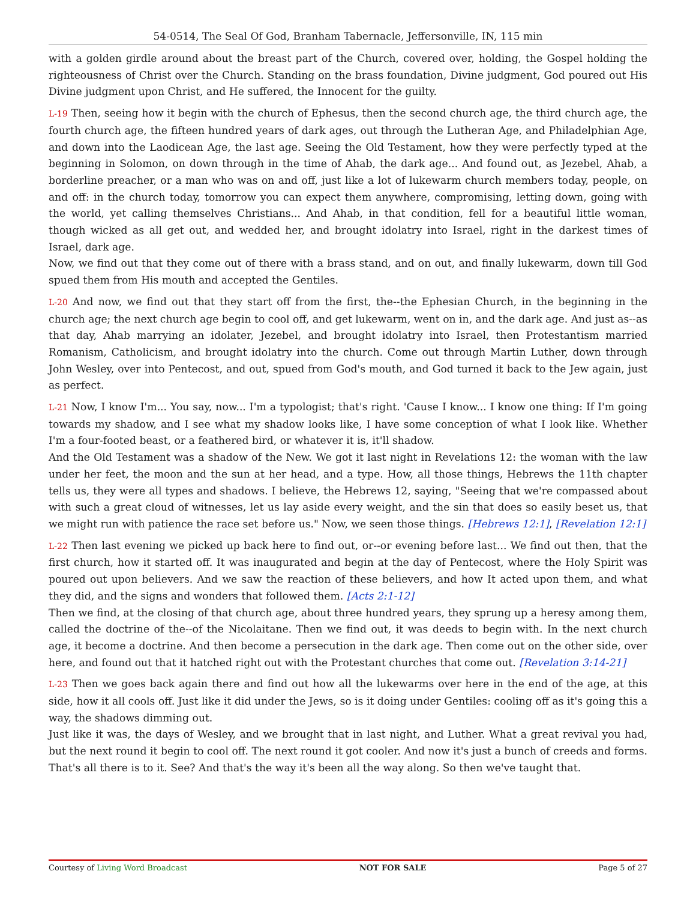54-0514, The Seal Of God, Branham Tabernacle, Jeffersonville, IN, 115 min
with a golden girdle around about the breast part of the Church, covered over, holding, the Gospel holding the righteousness of Christ over the Church. Standing on the brass foundation, Divine judgment, God poured out His Divine judgment upon Christ, and He suffered, the Innocent for the guilty.
L-19 Then, seeing how it begin with the church of Ephesus, then the second church age, the third church age, the fourth church age, the fifteen hundred years of dark ages, out through the Lutheran Age, and Philadelphian Age, and down into the Laodicean Age, the last age. Seeing the Old Testament, how they were perfectly typed at the beginning in Solomon, on down through in the time of Ahab, the dark age... And found out, as Jezebel, Ahab, a borderline preacher, or a man who was on and off, just like a lot of lukewarm church members today, people, on and off: in the church today, tomorrow you can expect them anywhere, compromising, letting down, going with the world, yet calling themselves Christians... And Ahab, in that condition, fell for a beautiful little woman, though wicked as all get out, and wedded her, and brought idolatry into Israel, right in the darkest times of Israel, dark age.
Now, we find out that they come out of there with a brass stand, and on out, and finally lukewarm, down till God spued them from His mouth and accepted the Gentiles.
L-20 And now, we find out that they start off from the first, the--the Ephesian Church, in the beginning in the church age; the next church age begin to cool off, and get lukewarm, went on in, and the dark age. And just as--as that day, Ahab marrying an idolater, Jezebel, and brought idolatry into Israel, then Protestantism married Romanism, Catholicism, and brought idolatry into the church. Come out through Martin Luther, down through John Wesley, over into Pentecost, and out, spued from God's mouth, and God turned it back to the Jew again, just as perfect.
L-21 Now, I know I'm... You say, now... I'm a typologist; that's right. 'Cause I know... I know one thing: If I'm going towards my shadow, and I see what my shadow looks like, I have some conception of what I look like. Whether I'm a four-footed beast, or a feathered bird, or whatever it is, it'll shadow.
And the Old Testament was a shadow of the New. We got it last night in Revelations 12: the woman with the law under her feet, the moon and the sun at her head, and a type. How, all those things, Hebrews the 11th chapter tells us, they were all types and shadows. I believe, the Hebrews 12, saying, "Seeing that we're compassed about with such a great cloud of witnesses, let us lay aside every weight, and the sin that does so easily beset us, that we might run with patience the race set before us." Now, we seen those things. [Hebrews 12:1], [Revelation 12:1]
L-22 Then last evening we picked up back here to find out, or--or evening before last... We find out then, that the first church, how it started off. It was inaugurated and begin at the day of Pentecost, where the Holy Spirit was poured out upon believers. And we saw the reaction of these believers, and how It acted upon them, and what they did, and the signs and wonders that followed them. [Acts 2:1-12]
Then we find, at the closing of that church age, about three hundred years, they sprung up a heresy among them, called the doctrine of the--of the Nicolaitane. Then we find out, it was deeds to begin with. In the next church age, it become a doctrine. And then become a persecution in the dark age. Then come out on the other side, over here, and found out that it hatched right out with the Protestant churches that come out. [Revelation 3:14-21]
L-23 Then we goes back again there and find out how all the lukewarms over here in the end of the age, at this side, how it all cools off. Just like it did under the Jews, so is it doing under Gentiles: cooling off as it's going this a way, the shadows dimming out.
Just like it was, the days of Wesley, and we brought that in last night, and Luther. What a great revival you had, but the next round it begin to cool off. The next round it got cooler. And now it's just a bunch of creeds and forms. That's all there is to it. See? And that's the way it's been all the way along. So then we've taught that.
Courtesy of Living Word Broadcast NOT FOR SALE Page 5 of 27